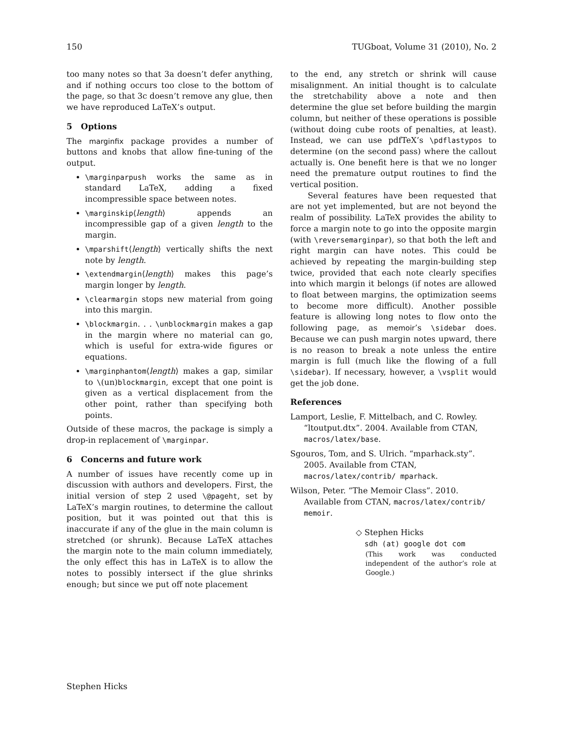150 TUGboat, Volume 31 (2010), No. 2
too many notes so that 3a doesn’t defer anything, and if nothing occurs too close to the bottom of the page, so that 3c doesn’t remove any glue, then we have reproduced LaTeX’s output.
5 Options
The marginfix package provides a number of buttons and knobs that allow fine-tuning of the output.
\marginparpush works the same as in standard LaTeX, adding a fixed incompressible space between notes.
\marginskip⟨length⟩ appends an incompressible gap of a given length to the margin.
\mparshift⟨length⟩ vertically shifts the next note by length.
\extendmargin⟨length⟩ makes this page’s margin longer by length.
\clearmargin stops new material from going into this margin.
\blockmargin. . . \unblockmargin makes a gap in the margin where no material can go, which is useful for extra-wide figures or equations.
\marginphantom⟨length⟩ makes a gap, similar to \(un)blockmargin, except that one point is given as a vertical displacement from the other point, rather than specifying both points.
Outside of these macros, the package is simply a drop-in replacement of \marginpar.
6 Concerns and future work
A number of issues have recently come up in discussion with authors and developers. First, the initial version of step 2 used \@pageht, set by LaTeX’s margin routines, to determine the callout position, but it was pointed out that this is inaccurate if any of the glue in the main column is stretched (or shrunk). Because LaTeX attaches the margin note to the main column immediately, the only effect this has in LaTeX is to allow the notes to possibly intersect if the glue shrinks enough; but since we put off note placement
to the end, any stretch or shrink will cause misalignment. An initial thought is to calculate the stretchability above a note and then determine the glue set before building the margin column, but neither of these operations is possible (without doing cube roots of penalties, at least). Instead, we can use pdfTeX’s \pdflastypos to determine (on the second pass) where the callout actually is. One benefit here is that we no longer need the premature output routines to find the vertical position.
Several features have been requested that are not yet implemented, but are not beyond the realm of possibility. LaTeX provides the ability to force a margin note to go into the opposite margin (with \reversemarginpar), so that both the left and right margin can have notes. This could be achieved by repeating the margin-building step twice, provided that each note clearly specifies into which margin it belongs (if notes are allowed to float between margins, the optimization seems to become more difficult). Another possible feature is allowing long notes to flow onto the following page, as memoir’s \sidebar does. Because we can push margin notes upward, there is no reason to break a note unless the entire margin is full (much like the flowing of a full \sidebar). If necessary, however, a \vsplit would get the job done.
References
Lamport, Leslie, F. Mittelbach, and C. Rowley. “ltoutput.dtx”. 2004. Available from CTAN, macros/latex/base.
Sgouros, Tom, and S. Ulrich. “mparhack.sty”. 2005. Available from CTAN, macros/latex/contrib/ mparhack.
Wilson, Peter. “The Memoir Class”. 2010. Available from CTAN, macros/latex/contrib/ memoir.
◇ Stephen Hicks
sdh (at) google dot com
(This work was conducted independent of the author’s role at Google.)
Stephen Hicks